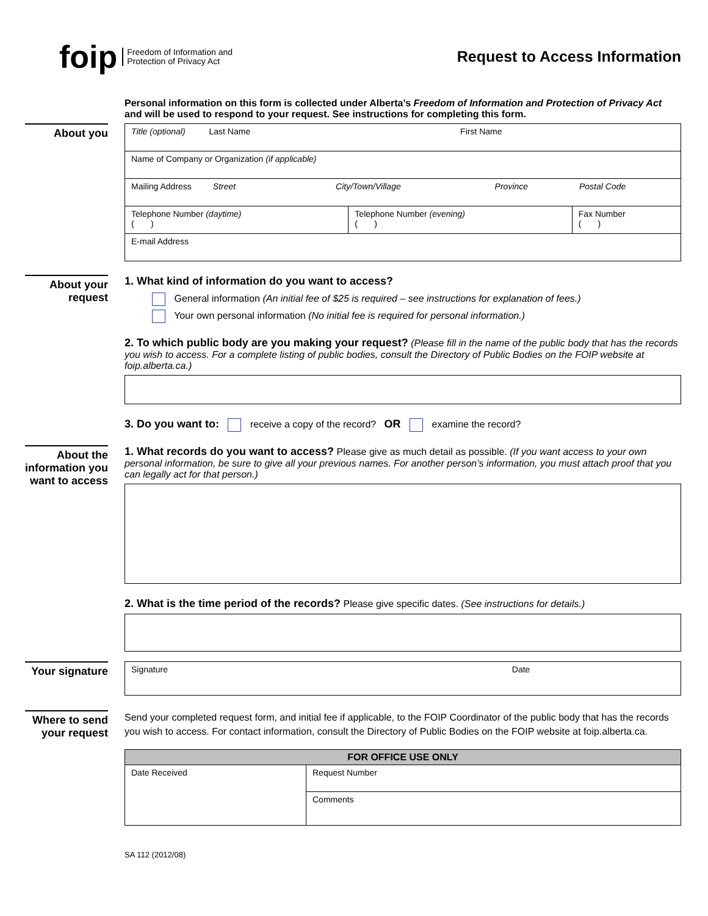foip Freedom of Information and
Protection of Privacy Act
Request to Access Information
Personal information on this form is collected under Alberta’s Freedom of Information and Protection of Privacy Act and will be used to respond to your request. See instructions for completing this form.
About you
| Title (optional) Last Name First Name | | |
| Name of Company or Organization (if applicable) | | |
| Mailing Address Street City/Town/Village Province Postal Code | | |
| Telephone Number (daytime) ( ) | Telephone Number (evening) ( ) | Fax Number ( ) |
| E-mail Address | | |
About your request
1. What kind of information do you want to access?
General information (An initial fee of $25 is required – see instructions for explanation of fees.)
Your own personal information (No initial fee is required for personal information.)
2. To which public body are you making your request? (Please fill in the name of the public body that has the records you wish to access. For a complete listing of public bodies, consult the Directory of Public Bodies on the FOIP website at foip.alberta.ca.)
3. Do you want to: receive a copy of the record? OR examine the record?
About the information you want to access
1. What records do you want to access? Please give as much detail as possible. (If you want access to your own personal information, be sure to give all your previous names. For another person’s information, you must attach proof that you can legally act for that person.)
2. What is the time period of the records? Please give specific dates. (See instructions for details.)
Your signature
| Signature Date |
Where to send your request
Send your completed request form, and initial fee if applicable, to the FOIP Coordinator of the public body that has the records you wish to access. For contact information, consult the Directory of Public Bodies on the FOIP website at foip.alberta.ca.
| FOR OFFICE USE ONLY | |
| --- | --- |
| Date Received | Request Number |
| | Comments |
SA 112 (2012/08)